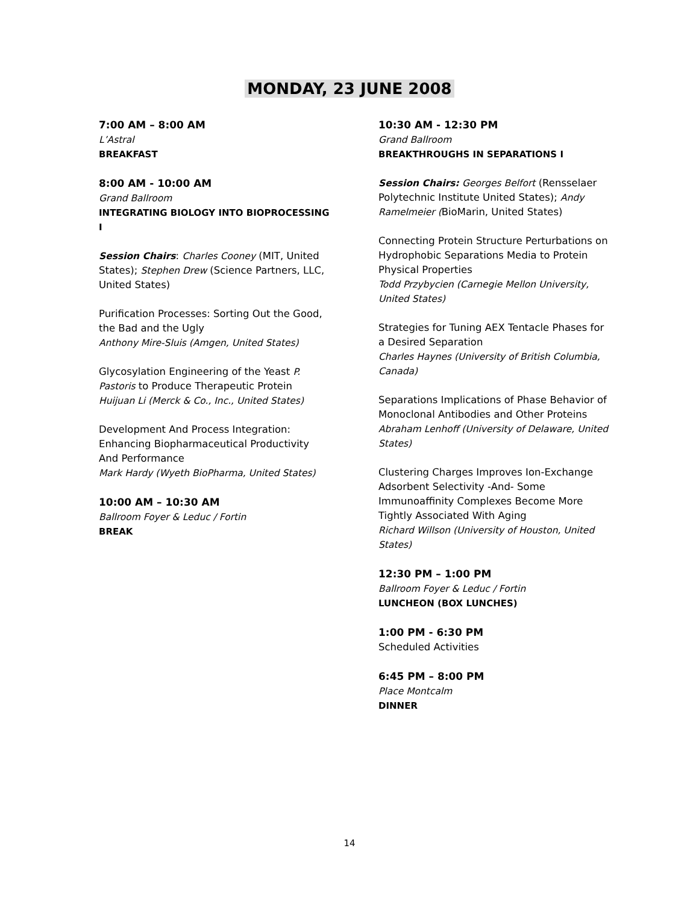MONDAY, 23 JUNE 2008
7:00 AM – 8:00 AM
L’Astral
BREAKFAST
8:00 AM - 10:00 AM
Grand Ballroom
INTEGRATING BIOLOGY INTO BIOPROCESSING I
Session Chairs: Charles Cooney (MIT, United States); Stephen Drew (Science Partners, LLC, United States)
Purification Processes: Sorting Out the Good, the Bad and the Ugly
Anthony Mire-Sluis (Amgen, United States)
Glycosylation Engineering of the Yeast P. Pastoris to Produce Therapeutic Protein
Huijuan Li (Merck & Co., Inc., United States)
Development And Process Integration: Enhancing Biopharmaceutical Productivity And Performance
Mark Hardy (Wyeth BioPharma, United States)
10:00 AM – 10:30 AM
Ballroom Foyer & Leduc / Fortin
BREAK
10:30 AM - 12:30 PM
Grand Ballroom
BREAKTHROUGHS IN SEPARATIONS I
Session Chairs: Georges Belfort (Rensselaer Polytechnic Institute United States); Andy Ramelmeier (BioMarin, United States)
Connecting Protein Structure Perturbations on Hydrophobic Separations Media to Protein Physical Properties
Todd Przybycien (Carnegie Mellon University, United States)
Strategies for Tuning AEX Tentacle Phases for a Desired Separation
Charles Haynes (University of British Columbia, Canada)
Separations Implications of Phase Behavior of Monoclonal Antibodies and Other Proteins
Abraham Lenhoff (University of Delaware, United States)
Clustering Charges Improves Ion-Exchange Adsorbent Selectivity -And- Some Immunoaffinity Complexes Become More Tightly Associated With Aging
Richard Willson (University of Houston, United States)
12:30 PM – 1:00 PM
Ballroom Foyer & Leduc / Fortin
LUNCHEON (BOX LUNCHES)
1:00 PM - 6:30 PM
Scheduled Activities
6:45 PM – 8:00 PM
Place Montcalm
DINNER
14